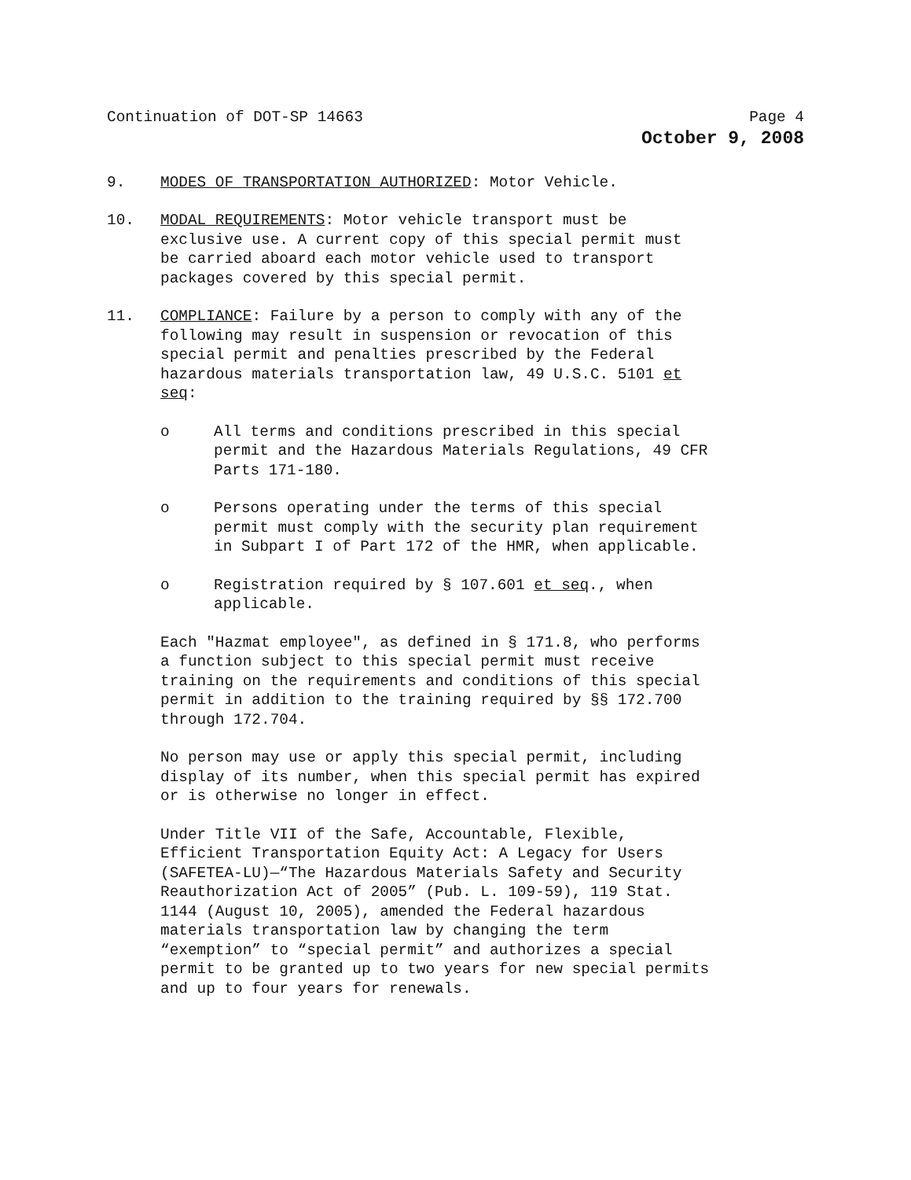Continuation of DOT-SP 14663 Page 4
October 9, 2008
9. MODES OF TRANSPORTATION AUTHORIZED: Motor Vehicle.
10. MODAL REQUIREMENTS: Motor vehicle transport must be
exclusive use. A current copy of this special permit must
be carried aboard each motor vehicle used to transport
packages covered by this special permit.
11. COMPLIANCE: Failure by a person to comply with any of the
following may result in suspension or revocation of this
special permit and penalties prescribed by the Federal
hazardous materials transportation law, 49 U.S.C. 5101 et
seq:
o All terms and conditions prescribed in this special
permit and the Hazardous Materials Regulations, 49 CFR
Parts 171-180.
o Persons operating under the terms of this special
permit must comply with the security plan requirement
in Subpart I of Part 172 of the HMR, when applicable.
o Registration required by § 107.601 et seq., when
applicable.
Each "Hazmat employee", as defined in § 171.8, who performs
a function subject to this special permit must receive
training on the requirements and conditions of this special
permit in addition to the training required by §§ 172.700
through 172.704.
No person may use or apply this special permit, including
display of its number, when this special permit has expired
or is otherwise no longer in effect.
Under Title VII of the Safe, Accountable, Flexible,
Efficient Transportation Equity Act: A Legacy for Users
(SAFETEA-LU)—“The Hazardous Materials Safety and Security
Reauthorization Act of 2005” (Pub. L. 109-59), 119 Stat.
1144 (August 10, 2005), amended the Federal hazardous
materials transportation law by changing the term
“exemption” to “special permit” and authorizes a special
permit to be granted up to two years for new special permits
and up to four years for renewals.